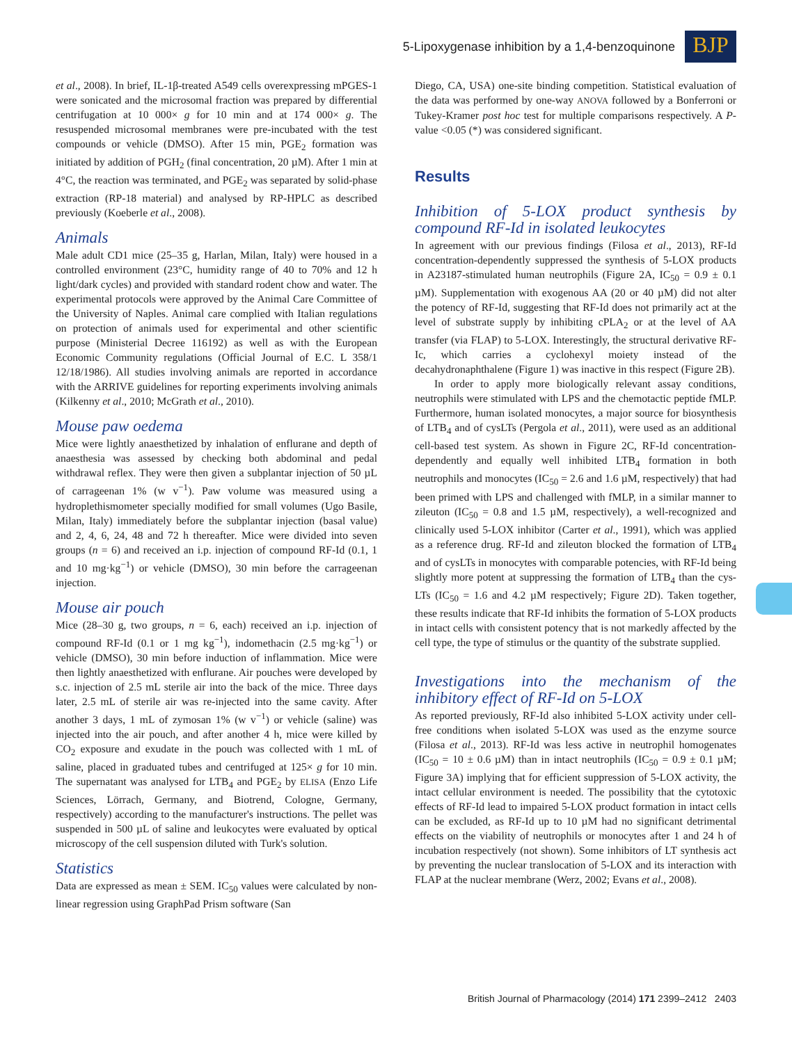5-Lipoxygenase inhibition by a 1,4-benzoquinone
BJP
et al., 2008). In brief, IL-1β-treated A549 cells overexpressing mPGES-1 were sonicated and the microsomal fraction was prepared by differential centrifugation at 10 000× g for 10 min and at 174 000× g. The resuspended microsomal membranes were pre-incubated with the test compounds or vehicle (DMSO). After 15 min, PGE<sub>2</sub> formation was initiated by addition of PGH<sub>2</sub> (final concentration, 20 µM). After 1 min at 4°C, the reaction was terminated, and PGE<sub>2</sub> was separated by solid-phase extraction (RP-18 material) and analysed by RP-HPLC as described previously (Koeberle et al., 2008).
Animals
Male adult CD1 mice (25–35 g, Harlan, Milan, Italy) were housed in a controlled environment (23°C, humidity range of 40 to 70% and 12 h light/dark cycles) and provided with standard rodent chow and water. The experimental protocols were approved by the Animal Care Committee of the University of Naples. Animal care complied with Italian regulations on protection of animals used for experimental and other scientific purpose (Ministerial Decree 116192) as well as with the European Economic Community regulations (Official Journal of E.C. L 358/1 12/18/1986). All studies involving animals are reported in accordance with the ARRIVE guidelines for reporting experiments involving animals (Kilkenny et al., 2010; McGrath et al., 2010).
Mouse paw oedema
Mice were lightly anaesthetized by inhalation of enflurane and depth of anaesthesia was assessed by checking both abdominal and pedal withdrawal reflex. They were then given a subplantar injection of 50 µL of carrageenan 1% (w v<sup>−1</sup>). Paw volume was measured using a hydroplethismometer specially modified for small volumes (Ugo Basile, Milan, Italy) immediately before the subplantar injection (basal value) and 2, 4, 6, 24, 48 and 72 h thereafter. Mice were divided into seven groups (n = 6) and received an i.p. injection of compound RF-Id (0.1, 1 and 10 mg·kg<sup>−1</sup>) or vehicle (DMSO), 30 min before the carrageenan injection.
Mouse air pouch
Mice (28–30 g, two groups, n = 6, each) received an i.p. injection of compound RF-Id (0.1 or 1 mg kg<sup>−1</sup>), indomethacin (2.5 mg·kg<sup>−1</sup>) or vehicle (DMSO), 30 min before induction of inflammation. Mice were then lightly anaesthetized with enflurane. Air pouches were developed by s.c. injection of 2.5 mL sterile air into the back of the mice. Three days later, 2.5 mL of sterile air was re-injected into the same cavity. After another 3 days, 1 mL of zymosan 1% (w v<sup>−1</sup>) or vehicle (saline) was injected into the air pouch, and after another 4 h, mice were killed by CO<sub>2</sub> exposure and exudate in the pouch was collected with 1 mL of saline, placed in graduated tubes and centrifuged at 125× g for 10 min. The supernatant was analysed for LTB<sub>4</sub> and PGE<sub>2</sub> by ELISA (Enzo Life Sciences, Lörrach, Germany, and Biotrend, Cologne, Germany, respectively) according to the manufacturer's instructions. The pellet was suspended in 500 µL of saline and leukocytes were evaluated by optical microscopy of the cell suspension diluted with Turk's solution.
Statistics
Data are expressed as mean ± SEM. IC<sub>50</sub> values were calculated by non-linear regression using GraphPad Prism software (San
Diego, CA, USA) one-site binding competition. Statistical evaluation of the data was performed by one-way ANOVA followed by a Bonferroni or Tukey-Kramer post hoc test for multiple comparisons respectively. A P-value <0.05 (*) was considered significant.
Results
Inhibition of 5-LOX product synthesis by compound RF-Id in isolated leukocytes
In agreement with our previous findings (Filosa et al., 2013), RF-Id concentration-dependently suppressed the synthesis of 5-LOX products in A23187-stimulated human neutrophils (Figure 2A, IC<sub>50</sub> = 0.9 ± 0.1 µM). Supplementation with exogenous AA (20 or 40 µM) did not alter the potency of RF-Id, suggesting that RF-Id does not primarily act at the level of substrate supply by inhibiting cPLA<sub>2</sub> or at the level of AA transfer (via FLAP) to 5-LOX. Interestingly, the structural derivative RF-Ic, which carries a cyclohexyl moiety instead of the decahydronaphthalene (Figure 1) was inactive in this respect (Figure 2B).
In order to apply more biologically relevant assay conditions, neutrophils were stimulated with LPS and the chemotactic peptide fMLP. Furthermore, human isolated monocytes, a major source for biosynthesis of LTB<sub>4</sub> and of cysLTs (Pergola et al., 2011), were used as an additional cell-based test system. As shown in Figure 2C, RF-Id concentration-dependently and equally well inhibited LTB<sub>4</sub> formation in both neutrophils and monocytes (IC<sub>50</sub> = 2.6 and 1.6 µM, respectively) that had been primed with LPS and challenged with fMLP, in a similar manner to zileuton (IC<sub>50</sub> = 0.8 and 1.5 µM, respectively), a well-recognized and clinically used 5-LOX inhibitor (Carter et al., 1991), which was applied as a reference drug. RF-Id and zileuton blocked the formation of LTB<sub>4</sub> and of cysLTs in monocytes with comparable potencies, with RF-Id being slightly more potent at suppressing the formation of LTB<sub>4</sub> than the cys-LTs (IC<sub>50</sub> = 1.6 and 4.2 µM respectively; Figure 2D). Taken together, these results indicate that RF-Id inhibits the formation of 5-LOX products in intact cells with consistent potency that is not markedly affected by the cell type, the type of stimulus or the quantity of the substrate supplied.
Investigations into the mechanism of the inhibitory effect of RF-Id on 5-LOX
As reported previously, RF-Id also inhibited 5-LOX activity under cell-free conditions when isolated 5-LOX was used as the enzyme source (Filosa et al., 2013). RF-Id was less active in neutrophil homogenates (IC<sub>50</sub> = 10 ± 0.6 µM) than in intact neutrophils (IC<sub>50</sub> = 0.9 ± 0.1 µM; Figure 3A) implying that for efficient suppression of 5-LOX activity, the intact cellular environment is needed. The possibility that the cytotoxic effects of RF-Id lead to impaired 5-LOX product formation in intact cells can be excluded, as RF-Id up to 10 µM had no significant detrimental effects on the viability of neutrophils or monocytes after 1 and 24 h of incubation respectively (not shown). Some inhibitors of LT synthesis act by preventing the nuclear translocation of 5-LOX and its interaction with FLAP at the nuclear membrane (Werz, 2002; Evans et al., 2008).
British Journal of Pharmacology (2014) 171 2399–2412 2403